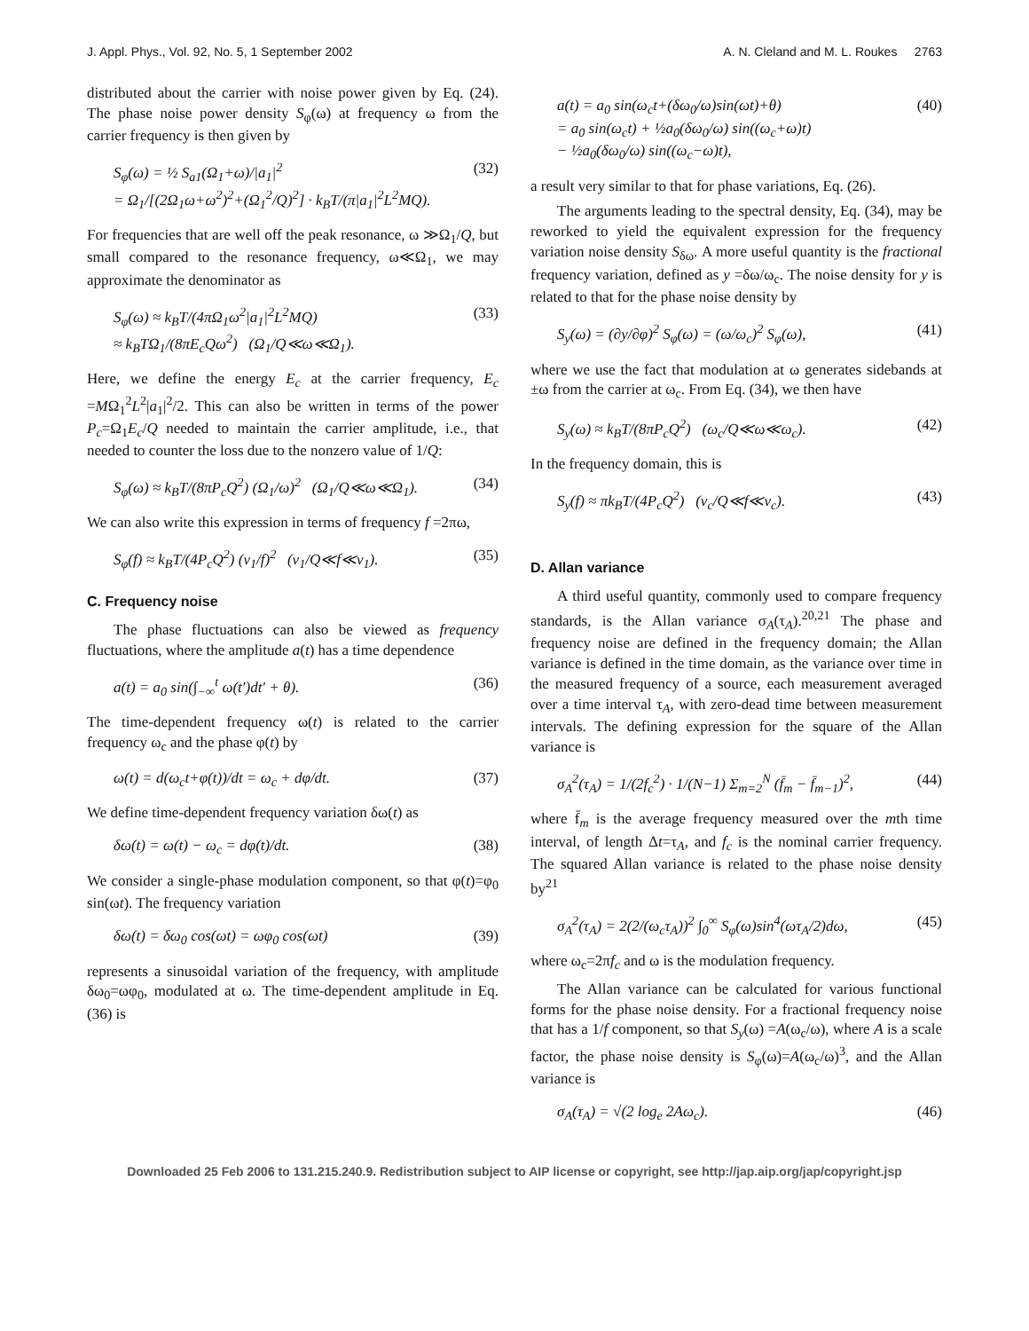J. Appl. Phys., Vol. 92, No. 5, 1 September 2002 A. N. Cleland and M. L. Roukes 2763
distributed about the carrier with noise power given by Eq. (24). The phase noise power density S<sub>φ</sub>(ω) at frequency ω from the carrier frequency is then given by
S<sub>φ</sub>(ω) = ½ S<sub>a1</sub>(Ω<sub>1</sub>+ω)/|a<sub>1</sub>|<sup>2</sup>
= Ω<sub>1</sub>/[(2Ω<sub>1</sub>ω+ω<sup>2</sup>)<sup>2</sup>+(Ω<sub>1</sub><sup>2</sup>/Q)<sup>2</sup>] · k<sub>B</sub>T/(π|a<sub>1</sub>|<sup>2</sup>L<sup>2</sup>MQ). (32)
For frequencies that are well off the peak resonance, ω ≫Ω<sub>1</sub>/Q, but small compared to the resonance frequency, ω≪Ω<sub>1</sub>, we may approximate the denominator as
S<sub>φ</sub>(ω) ≈ k<sub>B</sub>T/(4πΩ<sub>1</sub>ω<sup>2</sup>|a<sub>1</sub>|<sup>2</sup>L<sup>2</sup>MQ)
≈ k<sub>B</sub>TΩ<sub>1</sub>/(8πE<sub>c</sub>Qω<sup>2</sup>) (Ω<sub>1</sub>/Q≪ω≪Ω<sub>1</sub>). (33)
Here, we define the energy E<sub>c</sub> at the carrier frequency, E<sub>c</sub> =MΩ<sub>1</sub><sup>2</sup>L<sup>2</sup>|a<sub>1</sub>|<sup>2</sup>/2. This can also be written in terms of the power P<sub>c</sub>=Ω<sub>1</sub>E<sub>c</sub>/Q needed to maintain the carrier amplitude, i.e., that needed to counter the loss due to the nonzero value of 1/Q:
S<sub>φ</sub>(ω) ≈ k<sub>B</sub>T/(8πP<sub>c</sub>Q<sup>2</sup>) (Ω<sub>1</sub>/ω)<sup>2</sup> (Ω<sub>1</sub>/Q≪ω≪Ω<sub>1</sub>). (34)
We can also write this expression in terms of frequency f =2πω,
S<sub>φ</sub>(f) ≈ k<sub>B</sub>T/(4P<sub>c</sub>Q<sup>2</sup>) (ν<sub>1</sub>/f)<sup>2</sup> (ν<sub>1</sub>/Q≪f≪ν<sub>1</sub>). (35)
C. Frequency noise
The phase fluctuations can also be viewed as frequency fluctuations, where the amplitude a(t) has a time dependence
a(t) = a<sub>0</sub> sin(∫<sub>−∞</sub><sup>t</sup> ω(t′)dt′ + θ). (36)
The time-dependent frequency ω(t) is related to the carrier frequency ω<sub>c</sub> and the phase φ(t) by
ω(t) = d(ω<sub>c</sub>t+φ(t))/dt = ω<sub>c</sub> + dφ/dt. (37)
We define time-dependent frequency variation δω(t) as
δω(t) = ω(t) − ω<sub>c</sub> = dφ(t)/dt. (38)
We consider a single-phase modulation component, so that φ(t)=φ<sub>0</sub> sin(ωt). The frequency variation
δω(t) = δω<sub>0</sub> cos(ωt) = ωφ<sub>0</sub> cos(ωt) (39)
represents a sinusoidal variation of the frequency, with amplitude δω<sub>0</sub>=ωφ<sub>0</sub>, modulated at ω. The time-dependent amplitude in Eq. (36) is
a(t) = a<sub>0</sub> sin(ω<sub>c</sub>t+(δω<sub>0</sub>/ω)sin(ωt)+θ)
= a<sub>0</sub> sin(ω<sub>c</sub>t) + ½a<sub>0</sub>(δω<sub>0</sub>/ω) sin((ω<sub>c</sub>+ω)t)
− ½a<sub>0</sub>(δω<sub>0</sub>/ω) sin((ω<sub>c</sub>−ω)t), (40)
a result very similar to that for phase variations, Eq. (26).
The arguments leading to the spectral density, Eq. (34), may be reworked to yield the equivalent expression for the frequency variation noise density S<sub>δω</sub>. A more useful quantity is the fractional frequency variation, defined as y =δω/ω<sub>c</sub>. The noise density for y is related to that for the phase noise density by
S<sub>y</sub>(ω) = (∂y/∂φ)<sup>2</sup> S<sub>φ</sub>(ω) = (ω/ω<sub>c</sub>)<sup>2</sup> S<sub>φ</sub>(ω), (41)
where we use the fact that modulation at ω generates sidebands at ±ω from the carrier at ω<sub>c</sub>. From Eq. (34), we then have
S<sub>y</sub>(ω) ≈ k<sub>B</sub>T/(8πP<sub>c</sub>Q<sup>2</sup>) (ω<sub>c</sub>/Q≪ω≪ω<sub>c</sub>). (42)
In the frequency domain, this is
S<sub>y</sub>(f) ≈ πk<sub>B</sub>T/(4P<sub>c</sub>Q<sup>2</sup>) (ν<sub>c</sub>/Q≪f≪ν<sub>c</sub>). (43)
D. Allan variance
A third useful quantity, commonly used to compare frequency standards, is the Allan variance σ<sub>A</sub>(τ<sub>A</sub>).<sup>20,21</sup> The phase and frequency noise are defined in the frequency domain; the Allan variance is defined in the time domain, as the variance over time in the measured frequency of a source, each measurement averaged over a time interval τ<sub>A</sub>, with zero-dead time between measurement intervals. The defining expression for the square of the Allan variance is
σ<sub>A</sub><sup>2</sup>(τ<sub>A</sub>) = 1/(2f<sub>c</sub><sup>2</sup>) · 1/(N−1) Σ<sub>m=2</sub><sup>N</sup> (f̄<sub>m</sub> − f̄<sub>m−1</sub>)<sup>2</sup>, (44)
where f̄<sub>m</sub> is the average frequency measured over the mth time interval, of length Δt=τ<sub>A</sub>, and f<sub>c</sub> is the nominal carrier frequency. The squared Allan variance is related to the phase noise density by<sup>21</sup>
σ<sub>A</sub><sup>2</sup>(τ<sub>A</sub>) = 2(2/(ω<sub>c</sub>τ<sub>A</sub>))<sup>2</sup> ∫<sub>0</sub><sup>∞</sup> S<sub>φ</sub>(ω)sin<sup>4</sup>(ωτ<sub>A</sub>/2)dω, (45)
where ω<sub>c</sub>=2πf<sub>c</sub> and ω is the modulation frequency.
The Allan variance can be calculated for various functional forms for the phase noise density. For a fractional frequency noise that has a 1/f component, so that S<sub>y</sub>(ω) =A(ω<sub>c</sub>/ω), where A is a scale factor, the phase noise density is S<sub>φ</sub>(ω)=A(ω<sub>c</sub>/ω)<sup>3</sup>, and the Allan variance is
σ<sub>A</sub>(τ<sub>A</sub>) = √(2 log<sub>e</sub> 2Aω<sub>c</sub>). (46)
Downloaded 25 Feb 2006 to 131.215.240.9. Redistribution subject to AIP license or copyright, see http://jap.aip.org/jap/copyright.jsp